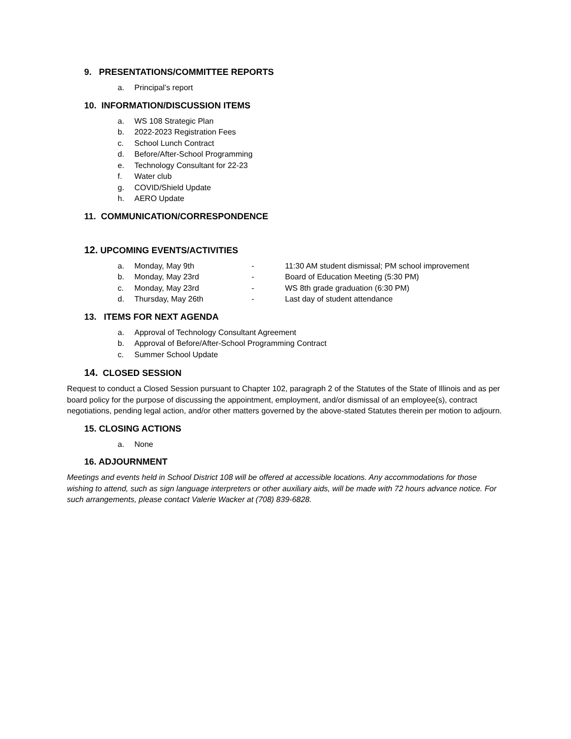9. PRESENTATIONS/COMMITTEE REPORTS
a. Principal’s report
10. INFORMATION/DISCUSSION ITEMS
a. WS 108 Strategic Plan
b. 2022-2023 Registration Fees
c. School Lunch Contract
d. Before/After-School Programming
e. Technology Consultant for 22-23
f. Water club
g. COVID/Shield Update
h. AERO Update
11. COMMUNICATION/CORRESPONDENCE
12. UPCOMING EVENTS/ACTIVITIES
a. Monday, May 9th - 11:30 AM student dismissal; PM school improvement
b. Monday, May 23rd - Board of Education Meeting (5:30 PM)
c. Monday, May 23rd - WS 8th grade graduation (6:30 PM)
d. Thursday, May 26th - Last day of student attendance
13. ITEMS FOR NEXT AGENDA
a. Approval of Technology Consultant Agreement
b. Approval of Before/After-School Programming Contract
c. Summer School Update
14. CLOSED SESSION
Request to conduct a Closed Session pursuant to Chapter 102, paragraph 2 of the Statutes of the State of Illinois and as per board policy for the purpose of discussing the appointment, employment, and/or dismissal of an employee(s), contract negotiations, pending legal action, and/or other matters governed by the above-stated Statutes therein per motion to adjourn.
15. CLOSING ACTIONS
a. None
16. ADJOURNMENT
Meetings and events held in School District 108 will be offered at accessible locations. Any accommodations for those wishing to attend, such as sign language interpreters or other auxiliary aids, will be made with 72 hours advance notice. For such arrangements, please contact Valerie Wacker at (708) 839-6828.